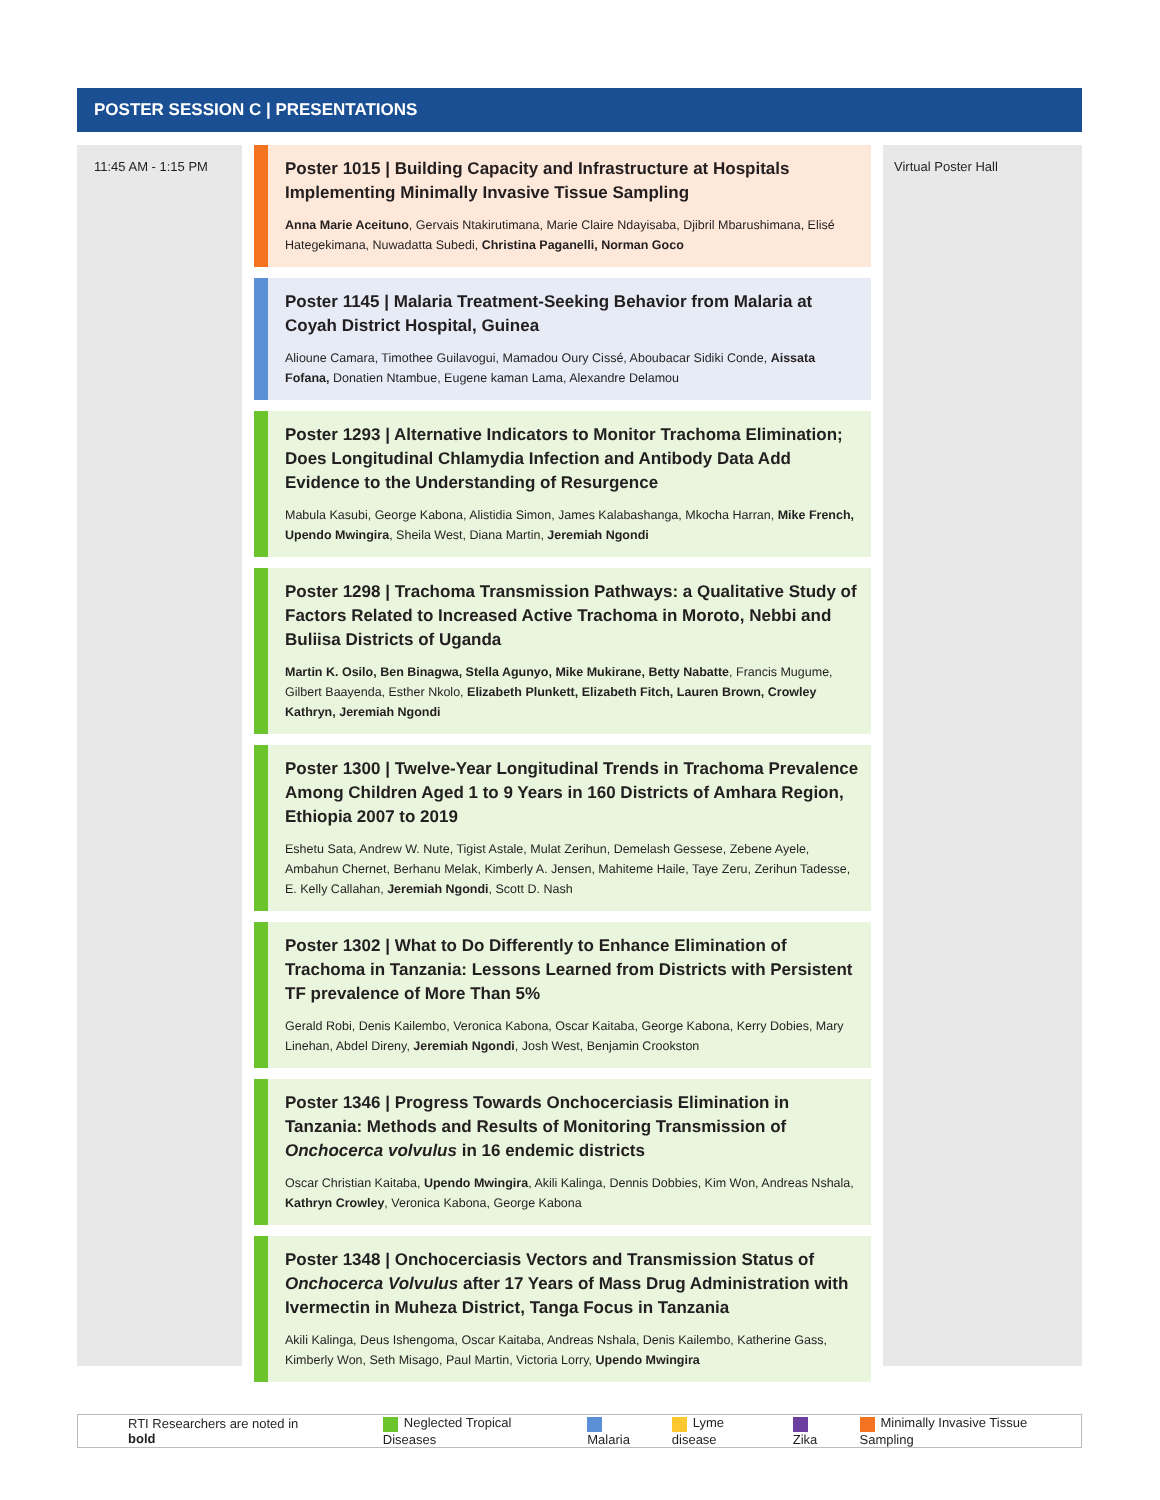POSTER SESSION C | PRESENTATIONS
11:45 AM - 1:15 PM
Poster 1015 | Building Capacity and Infrastructure at Hospitals Implementing Minimally Invasive Tissue Sampling
Anna Marie Aceituno, Gervais Ntakirutimana, Marie Claire Ndayisaba, Djibril Mbarushimana, Elisé Hategekimana, Nuwadatta Subedi, Christina Paganelli, Norman Goco
Poster 1145 | Malaria Treatment-Seeking Behavior from Malaria at Coyah District Hospital, Guinea
Alioune Camara, Timothee Guilavogui, Mamadou Oury Cissé, Aboubacar Sidiki Conde, Aissata Fofana, Donatien Ntambue, Eugene kaman Lama, Alexandre Delamou
Poster 1293 | Alternative Indicators to Monitor Trachoma Elimination; Does Longitudinal Chlamydia Infection and Antibody Data Add Evidence to the Understanding of Resurgence
Mabula Kasubi, George Kabona, Alistidia Simon, James Kalabashanga, Mkocha Harran, Mike French, Upendo Mwingira, Sheila West, Diana Martin, Jeremiah Ngondi
Poster 1298 | Trachoma Transmission Pathways: a Qualitative Study of Factors Related to Increased Active Trachoma in Moroto, Nebbi and Buliisa Districts of Uganda
Martin K. Osilo, Ben Binagwa, Stella Agunyo, Mike Mukirane, Betty Nabatte, Francis Mugume, Gilbert Baayenda, Esther Nkolo, Elizabeth Plunkett, Elizabeth Fitch, Lauren Brown, Crowley Kathryn, Jeremiah Ngondi
Poster 1300 | Twelve-Year Longitudinal Trends in Trachoma Prevalence Among Children Aged 1 to 9 Years in 160 Districts of Amhara Region, Ethiopia 2007 to 2019
Eshetu Sata, Andrew W. Nute, Tigist Astale, Mulat Zerihun, Demelash Gessese, Zebene Ayele, Ambahun Chernet, Berhanu Melak, Kimberly A. Jensen, Mahiteme Haile, Taye Zeru, Zerihun Tadesse, E. Kelly Callahan, Jeremiah Ngondi, Scott D. Nash
Poster 1302 | What to Do Differently to Enhance Elimination of Trachoma in Tanzania: Lessons Learned from Districts with Persistent TF prevalence of More Than 5%
Gerald Robi, Denis Kailembo, Veronica Kabona, Oscar Kaitaba, George Kabona, Kerry Dobies, Mary Linehan, Abdel Direny, Jeremiah Ngondi, Josh West, Benjamin Crookston
Poster 1346 | Progress Towards Onchocerciasis Elimination in Tanzania: Methods and Results of Monitoring Transmission of Onchocerca volvulus in 16 endemic districts
Oscar Christian Kaitaba, Upendo Mwingira, Akili Kalinga, Dennis Dobbies, Kim Won, Andreas Nshala, Kathryn Crowley, Veronica Kabona, George Kabona
Poster 1348 | Onchocerciasis Vectors and Transmission Status of Onchocerca Volvulus after 17 Years of Mass Drug Administration with Ivermectin in Muheza District, Tanga Focus in Tanzania
Akili Kalinga, Deus Ishengoma, Oscar Kaitaba, Andreas Nshala, Denis Kailembo, Katherine Gass, Kimberly Won, Seth Misago, Paul Martin, Victoria Lorry, Upendo Mwingira
Virtual Poster Hall
RTI Researchers are noted in bold Neglected Tropical Diseases Malaria Lyme disease Zika Minimally Invasive Tissue Sampling